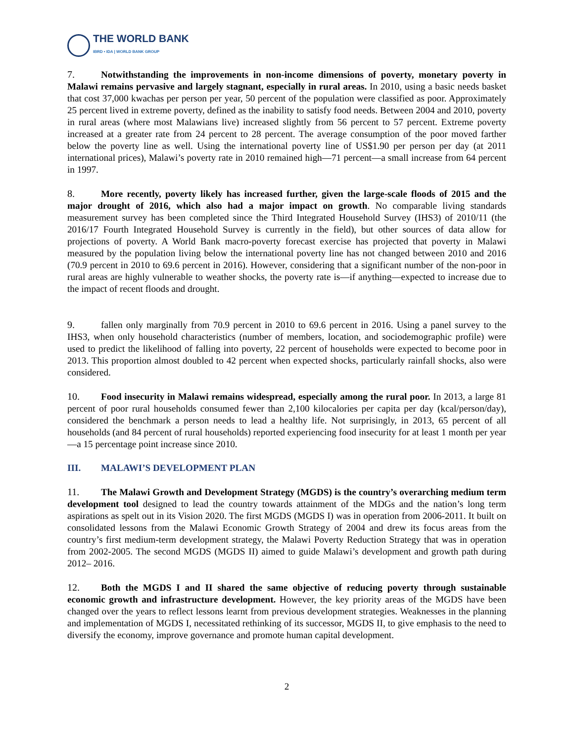THE WORLD BANK
IBRD • IDA | WORLD BANK GROUP
7. Notwithstanding the improvements in non-income dimensions of poverty, monetary poverty in Malawi remains pervasive and largely stagnant, especially in rural areas. In 2010, using a basic needs basket that cost 37,000 kwachas per person per year, 50 percent of the population were classified as poor. Approximately 25 percent lived in extreme poverty, defined as the inability to satisfy food needs. Between 2004 and 2010, poverty in rural areas (where most Malawians live) increased slightly from 56 percent to 57 percent. Extreme poverty increased at a greater rate from 24 percent to 28 percent. The average consumption of the poor moved farther below the poverty line as well. Using the international poverty line of US$1.90 per person per day (at 2011 international prices), Malawi’s poverty rate in 2010 remained high––71 percent—a small increase from 64 percent in 1997.
8. More recently, poverty likely has increased further, given the large-scale floods of 2015 and the major drought of 2016, which also had a major impact on growth. No comparable living standards measurement survey has been completed since the Third Integrated Household Survey (IHS3) of 2010/11 (the 2016/17 Fourth Integrated Household Survey is currently in the field), but other sources of data allow for projections of poverty. A World Bank macro-poverty forecast exercise has projected that poverty in Malawi measured by the population living below the international poverty line has not changed between 2010 and 2016 (70.9 percent in 2010 to 69.6 percent in 2016). However, considering that a significant number of the non-poor in rural areas are highly vulnerable to weather shocks, the poverty rate is—if anything—expected to increase due to the impact of recent floods and drought.
9. fallen only marginally from 70.9 percent in 2010 to 69.6 percent in 2016. Using a panel survey to the IHS3, when only household characteristics (number of members, location, and sociodemographic profile) were used to predict the likelihood of falling into poverty, 22 percent of households were expected to become poor in 2013. This proportion almost doubled to 42 percent when expected shocks, particularly rainfall shocks, also were considered.
10. Food insecurity in Malawi remains widespread, especially among the rural poor. In 2013, a large 81 percent of poor rural households consumed fewer than 2,100 kilocalories per capita per day (kcal/person/day), considered the benchmark a person needs to lead a healthy life. Not surprisingly, in 2013, 65 percent of all households (and 84 percent of rural households) reported experiencing food insecurity for at least 1 month per year—a 15 percentage point increase since 2010.
III. MALAWI’S DEVELOPMENT PLAN
11. The Malawi Growth and Development Strategy (MGDS) is the country’s overarching medium term development tool designed to lead the country towards attainment of the MDGs and the nation’s long term aspirations as spelt out in its Vision 2020. The first MGDS (MGDS I) was in operation from 2006-2011. It built on consolidated lessons from the Malawi Economic Growth Strategy of 2004 and drew its focus areas from the country’s first medium-term development strategy, the Malawi Poverty Reduction Strategy that was in operation from 2002-2005. The second MGDS (MGDS II) aimed to guide Malawi’s development and growth path during 2012– 2016.
12. Both the MGDS I and II shared the same objective of reducing poverty through sustainable economic growth and infrastructure development. However, the key priority areas of the MGDS have been changed over the years to reflect lessons learnt from previous development strategies. Weaknesses in the planning and implementation of MGDS I, necessitated rethinking of its successor, MGDS II, to give emphasis to the need to diversify the economy, improve governance and promote human capital development.
2